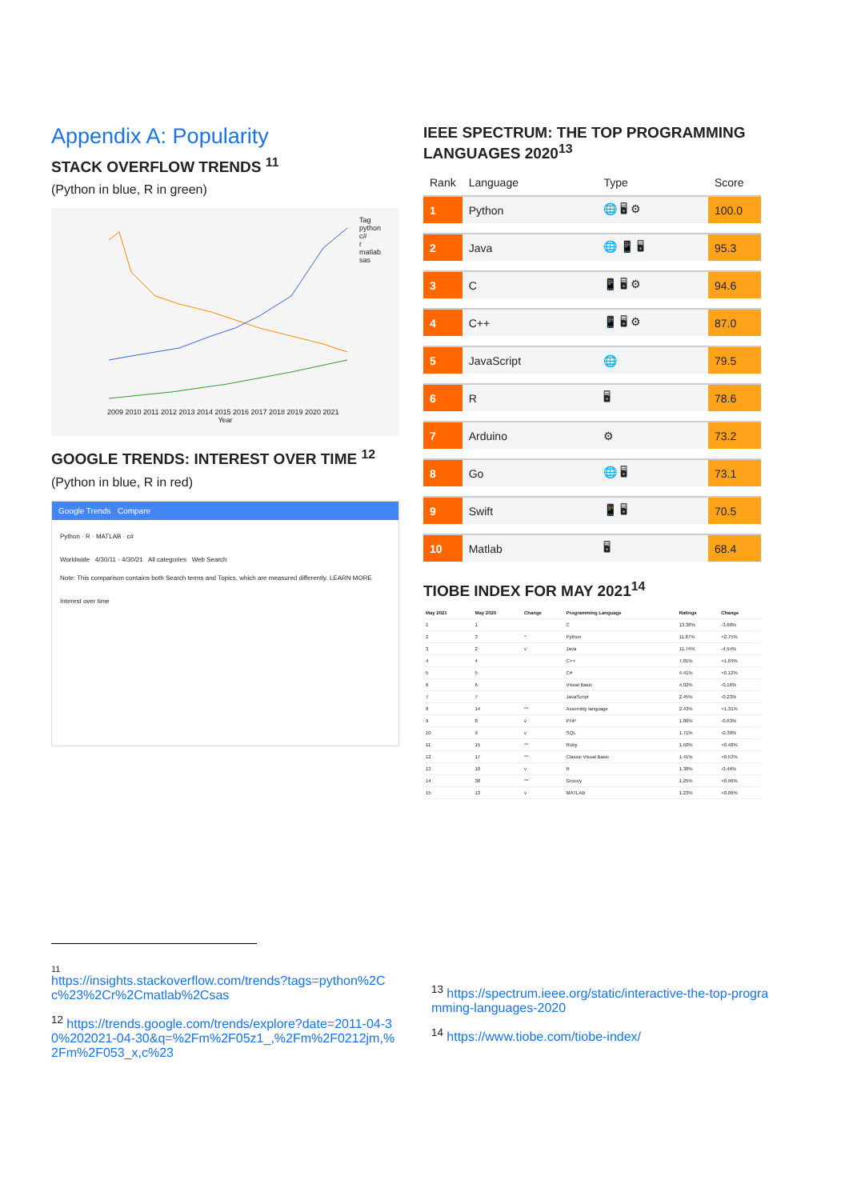Appendix A: Popularity
STACK OVERFLOW TRENDS <sup>11</sup>
(Python in blue, R in green)
Tag
python
c#
r
matlab
sas
2009 2010 2011 2012 2013 2014 2015 2016 2017 2018 2019 2020 2021
Year
GOOGLE TRENDS: INTEREST OVER TIME <sup>12</sup>
(Python in blue, R in red)
Google Trends Compare
Python · R · MATLAB · c#
Worldwide 4/30/11 - 4/30/21 All categories Web Search
Note: This comparison contains both Search terms and Topics, which are measured differently. LEARN MORE
Interest over time
IEEE SPECTRUM: THE TOP PROGRAMMING LANGUAGES 2020<sup>13</sup>
| Rank | Language | Type | Score |
| 1 | Python | 🌐 🖥 ⚙ | 100.0 |
| 2 | Java | 🌐 📱 🖥 | 95.3 |
| 3 | C | 📱 🖥 ⚙ | 94.6 |
| 4 | C++ | 📱 🖥 ⚙ | 87.0 |
| 5 | JavaScript | 🌐 | 79.5 |
| 6 | R | 🖥 | 78.6 |
| 7 | Arduino | ⚙ | 73.2 |
| 8 | Go | 🌐 🖥 | 73.1 |
| 9 | Swift | 📱 🖥 | 70.5 |
| 10 | Matlab | 🖥 | 68.4 |
TIOBE INDEX FOR MAY 2021<sup>14</sup>
| May 2021 | May 2020 | Change | Programming Language | Ratings | Change |
| --- | --- | --- | --- | --- | --- |
| 1 | 1 | | C | 13.38% | -3.68% |
| 2 | 3 | ^ | Python | 11.87% | +2.75% |
| 3 | 2 | v | Java | 11.74% | -4.54% |
| 4 | 4 | | C++ | 7.81% | +1.69% |
| 5 | 5 | | C# | 4.41% | +0.12% |
| 6 | 6 | | Visual Basic | 4.02% | -0.16% |
| 7 | 7 | | JavaScript | 2.45% | -0.23% |
| 8 | 14 | ^^ | Assembly language | 2.43% | +1.31% |
| 9 | 8 | v | PHP | 1.86% | -0.63% |
| 10 | 9 | v | SQL | 1.71% | -0.38% |
| 11 | 15 | ^^ | Ruby | 1.50% | +0.48% |
| 12 | 17 | ^^ | Classic Visual Basic | 1.41% | +0.53% |
| 13 | 10 | v | R | 1.38% | -0.46% |
| 14 | 38 | ^^ | Groovy | 1.25% | +0.96% |
| 15 | 13 | v | MATLAB | 1.23% | +0.06% |
11
https://insights.stackoverflow.com/trends?tags=python%2Cc%23%2Cr%2Cmatlab%2Csas
<sup>12</sup> https://trends.google.com/trends/explore?date=2011-04-30%202021-04-30&q=%2Fm%2F05z1_,%2Fm%2F0212jm,%2Fm%2F053_x,c%23
<sup>13</sup> https://spectrum.ieee.org/static/interactive-the-top-programming-languages-2020
<sup>14</sup> https://www.tiobe.com/tiobe-index/